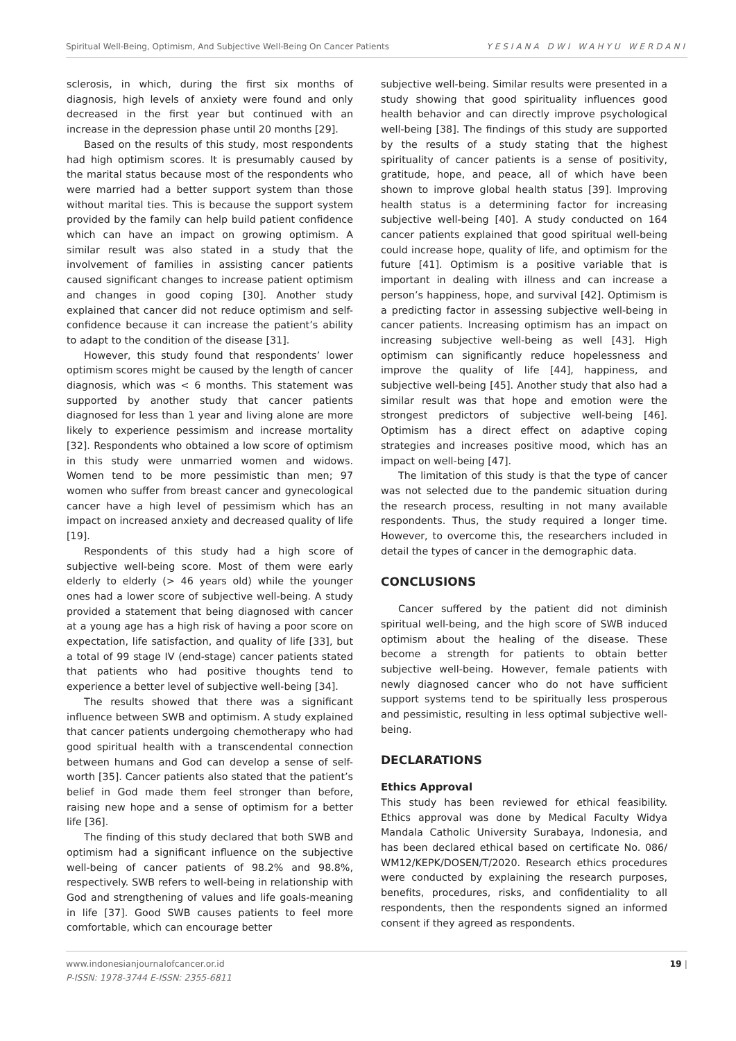Spiritual Well-Being, Optimism, And Subjective Well-Being On Cancer Patients YESIANA DWI WAHYU WERDANI
sclerosis, in which, during the first six months of diagnosis, high levels of anxiety were found and only decreased in the first year but continued with an increase in the depression phase until 20 months [29].
Based on the results of this study, most respondents had high optimism scores. It is presumably caused by the marital status because most of the respondents who were married had a better support system than those without marital ties. This is because the support system provided by the family can help build patient confidence which can have an impact on growing optimism. A similar result was also stated in a study that the involvement of families in assisting cancer patients caused significant changes to increase patient optimism and changes in good coping [30]. Another study explained that cancer did not reduce optimism and self-confidence because it can increase the patient’s ability to adapt to the condition of the disease [31].
However, this study found that respondents’ lower optimism scores might be caused by the length of cancer diagnosis, which was < 6 months. This statement was supported by another study that cancer patients diagnosed for less than 1 year and living alone are more likely to experience pessimism and increase mortality [32]. Respondents who obtained a low score of optimism in this study were unmarried women and widows. Women tend to be more pessimistic than men; 97 women who suffer from breast cancer and gynecological cancer have a high level of pessimism which has an impact on increased anxiety and decreased quality of life [19].
Respondents of this study had a high score of subjective well-being score. Most of them were early elderly to elderly (> 46 years old) while the younger ones had a lower score of subjective well-being. A study provided a statement that being diagnosed with cancer at a young age has a high risk of having a poor score on expectation, life satisfaction, and quality of life [33], but a total of 99 stage IV (end-stage) cancer patients stated that patients who had positive thoughts tend to experience a better level of subjective well-being [34].
The results showed that there was a significant influence between SWB and optimism. A study explained that cancer patients undergoing chemotherapy who had good spiritual health with a transcendental connection between humans and God can develop a sense of self-worth [35]. Cancer patients also stated that the patient’s belief in God made them feel stronger than before, raising new hope and a sense of optimism for a better life [36].
The finding of this study declared that both SWB and optimism had a significant influence on the subjective well-being of cancer patients of 98.2% and 98.8%, respectively. SWB refers to well-being in relationship with God and strengthening of values and life goals-meaning in life [37]. Good SWB causes patients to feel more comfortable, which can encourage better
subjective well-being. Similar results were presented in a study showing that good spirituality influences good health behavior and can directly improve psychological well-being [38]. The findings of this study are supported by the results of a study stating that the highest spirituality of cancer patients is a sense of positivity, gratitude, hope, and peace, all of which have been shown to improve global health status [39]. Improving health status is a determining factor for increasing subjective well-being [40]. A study conducted on 164 cancer patients explained that good spiritual well-being could increase hope, quality of life, and optimism for the future [41]. Optimism is a positive variable that is important in dealing with illness and can increase a person’s happiness, hope, and survival [42]. Optimism is a predicting factor in assessing subjective well-being in cancer patients. Increasing optimism has an impact on increasing subjective well-being as well [43]. High optimism can significantly reduce hopelessness and improve the quality of life [44], happiness, and subjective well-being [45]. Another study that also had a similar result was that hope and emotion were the strongest predictors of subjective well-being [46]. Optimism has a direct effect on adaptive coping strategies and increases positive mood, which has an impact on well-being [47].
The limitation of this study is that the type of cancer was not selected due to the pandemic situation during the research process, resulting in not many available respondents. Thus, the study required a longer time. However, to overcome this, the researchers included in detail the types of cancer in the demographic data.
CONCLUSIONS
Cancer suffered by the patient did not diminish spiritual well-being, and the high score of SWB induced optimism about the healing of the disease. These become a strength for patients to obtain better subjective well-being. However, female patients with newly diagnosed cancer who do not have sufficient support systems tend to be spiritually less prosperous and pessimistic, resulting in less optimal subjective well-being.
DECLARATIONS
Ethics Approval
This study has been reviewed for ethical feasibility. Ethics approval was done by Medical Faculty Widya Mandala Catholic University Surabaya, Indonesia, and has been declared ethical based on certificate No. 086/ WM12/KEPK/DOSEN/T/2020. Research ethics procedures were conducted by explaining the research purposes, benefits, procedures, risks, and confidentiality to all respondents, then the respondents signed an informed consent if they agreed as respondents.
www.indonesianjournalofcancer.or.id
P-ISSN: 1978-3744 E-ISSN: 2355-6811
19 |